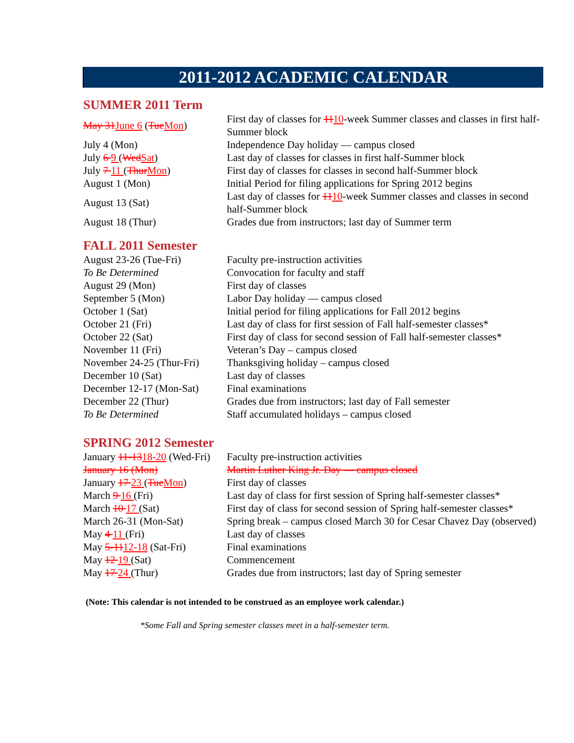2011-2012 ACADEMIC CALENDAR
SUMMER 2011 Term
| May 31 June 6 ( Tue Mon ) | First day of classes for 11 10 -week Summer classes and classes in first half-Summer block |
| July 4 (Mon) | Independence Day holiday — campus closed |
| July 6 9 ( Wed Sat ) | Last day of classes for classes in first half-Summer block |
| July 7 11 ( Thur Mon ) | First day of classes for classes in second half-Summer block |
| August 1 (Mon) | Initial Period for filing applications for Spring 2012 begins |
| August 13 (Sat) | Last day of classes for 11 10 -week Summer classes and classes in second half-Summer block |
| August 18 (Thur) | Grades due from instructors; last day of Summer term |
FALL 2011 Semester
| August 23-26 (Tue-Fri) | Faculty pre-instruction activities |
| To Be Determined | Convocation for faculty and staff |
| August 29 (Mon) | First day of classes |
| September 5 (Mon) | Labor Day holiday — campus closed |
| October 1 (Sat) | Initial period for filing applications for Fall 2012 begins |
| October 21 (Fri) | Last day of class for first session of Fall half-semester classes* |
| October 22 (Sat) | First day of class for second session of Fall half-semester classes* |
| November 11 (Fri) | Veteran’s Day – campus closed |
| November 24-25 (Thur-Fri) | Thanksgiving holiday – campus closed |
| December 10 (Sat) | Last day of classes |
| December 12-17 (Mon-Sat) | Final examinations |
| December 22 (Thur) | Grades due from instructors; last day of Fall semester |
| To Be Determined | Staff accumulated holidays – campus closed |
SPRING 2012 Semester
| January 11-13 18-20 (Wed-Fri) | Faculty pre-instruction activities |
| January 16 (Mon) | Martin Luther King Jr. Day — campus closed |
| January 17 23 ( Tue Mon ) | First day of classes |
| March 9 16 (Fri) | Last day of class for first session of Spring half-semester classes* |
| March 10 17 (Sat) | First day of class for second session of Spring half-semester classes* |
| March 26-31 (Mon-Sat) | Spring break – campus closed March 30 for Cesar Chavez Day (observed) |
| May 4 11 (Fri) | Last day of classes |
| May 5-11 12-18 (Sat-Fri) | Final examinations |
| May 12 19 (Sat) | Commencement |
| May 17 24 (Thur) | Grades due from instructors; last day of Spring semester |
(Note: This calendar is not intended to be construed as an employee work calendar.)
*Some Fall and Spring semester classes meet in a half-semester term.